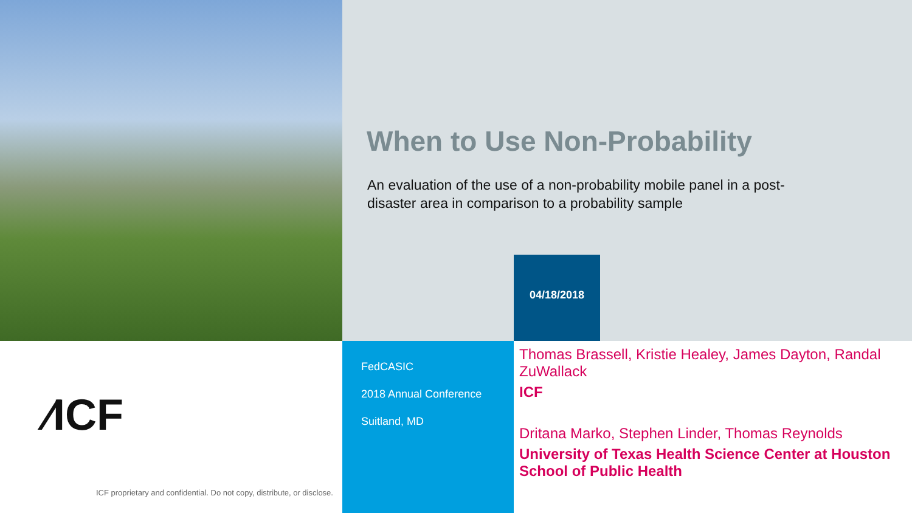When to Use Non-Probability
An evaluation of the use of a non-probability mobile panel in a post-disaster area in comparison to a probability sample
04/18/2018
⁄ICF
ICF proprietary and confidential. Do not copy, distribute, or disclose.
FedCASIC
2018 Annual Conference
Suitland, MD
Thomas Brassell, Kristie Healey, James Dayton, Randal ZuWallack
ICF
Dritana Marko, Stephen Linder, Thomas Reynolds
University of Texas Health Science Center at Houston School of Public Health